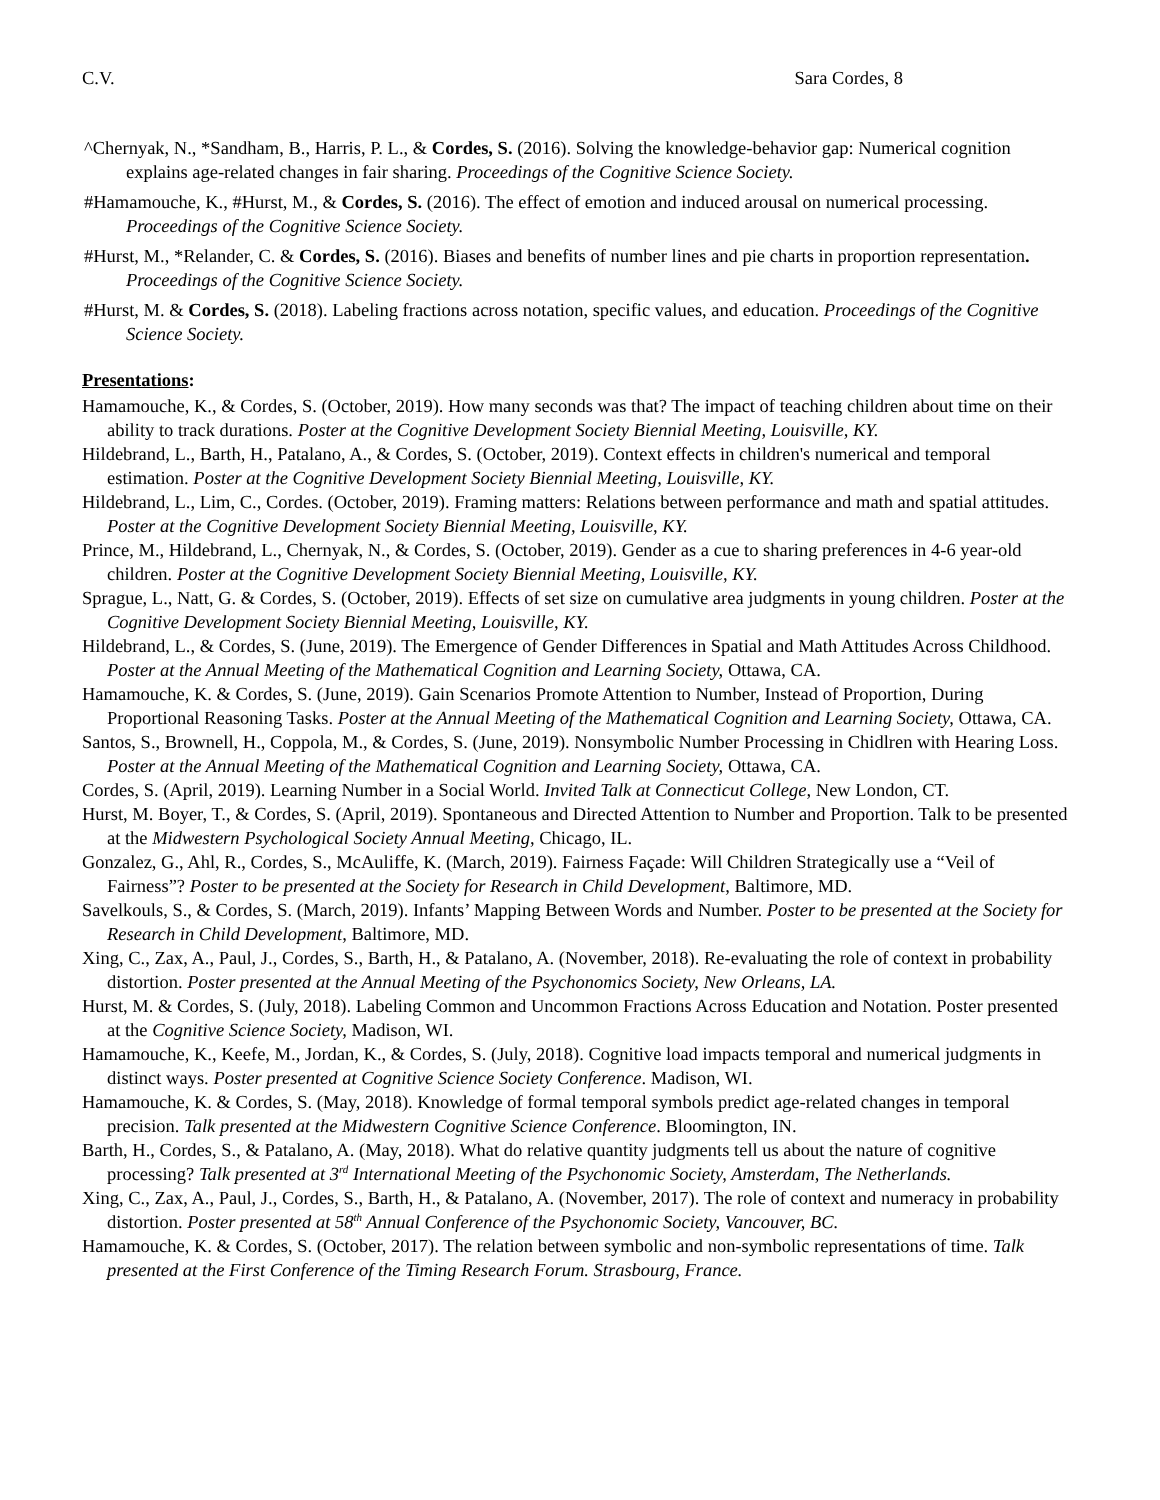C.V. Sara Cordes, 8
^Chernyak, N., *Sandham, B., Harris, P. L., & Cordes, S. (2016). Solving the knowledge-behavior gap: Numerical cognition explains age-related changes in fair sharing. Proceedings of the Cognitive Science Society.
#Hamamouche, K., #Hurst, M., & Cordes, S. (2016). The effect of emotion and induced arousal on numerical processing. Proceedings of the Cognitive Science Society.
#Hurst, M., *Relander, C. & Cordes, S. (2016). Biases and benefits of number lines and pie charts in proportion representation. Proceedings of the Cognitive Science Society.
#Hurst, M. & Cordes, S. (2018). Labeling fractions across notation, specific values, and education. Proceedings of the Cognitive Science Society.
Presentations:
Hamamouche, K., & Cordes, S. (October, 2019). How many seconds was that? The impact of teaching children about time on their ability to track durations. Poster at the Cognitive Development Society Biennial Meeting, Louisville, KY.
Hildebrand, L., Barth, H., Patalano, A., & Cordes, S. (October, 2019). Context effects in children's numerical and temporal estimation. Poster at the Cognitive Development Society Biennial Meeting, Louisville, KY.
Hildebrand, L., Lim, C., Cordes. (October, 2019). Framing matters: Relations between performance and math and spatial attitudes. Poster at the Cognitive Development Society Biennial Meeting, Louisville, KY.
Prince, M., Hildebrand, L., Chernyak, N., & Cordes, S. (October, 2019). Gender as a cue to sharing preferences in 4-6 year-old children. Poster at the Cognitive Development Society Biennial Meeting, Louisville, KY.
Sprague, L., Natt, G. & Cordes, S. (October, 2019). Effects of set size on cumulative area judgments in young children. Poster at the Cognitive Development Society Biennial Meeting, Louisville, KY.
Hildebrand, L., & Cordes, S. (June, 2019). The Emergence of Gender Differences in Spatial and Math Attitudes Across Childhood. Poster at the Annual Meeting of the Mathematical Cognition and Learning Society, Ottawa, CA.
Hamamouche, K. & Cordes, S. (June, 2019). Gain Scenarios Promote Attention to Number, Instead of Proportion, During Proportional Reasoning Tasks. Poster at the Annual Meeting of the Mathematical Cognition and Learning Society, Ottawa, CA.
Santos, S., Brownell, H., Coppola, M., & Cordes, S. (June, 2019). Nonsymbolic Number Processing in Chidlren with Hearing Loss. Poster at the Annual Meeting of the Mathematical Cognition and Learning Society, Ottawa, CA.
Cordes, S. (April, 2019). Learning Number in a Social World. Invited Talk at Connecticut College, New London, CT.
Hurst, M. Boyer, T., & Cordes, S. (April, 2019). Spontaneous and Directed Attention to Number and Proportion. Talk to be presented at the Midwestern Psychological Society Annual Meeting, Chicago, IL.
Gonzalez, G., Ahl, R., Cordes, S., McAuliffe, K. (March, 2019). Fairness Façade: Will Children Strategically use a “Veil of Fairness”? Poster to be presented at the Society for Research in Child Development, Baltimore, MD.
Savelkouls, S., & Cordes, S. (March, 2019). Infants’ Mapping Between Words and Number. Poster to be presented at the Society for Research in Child Development, Baltimore, MD.
Xing, C., Zax, A., Paul, J., Cordes, S., Barth, H., & Patalano, A. (November, 2018). Re-evaluating the role of context in probability distortion. Poster presented at the Annual Meeting of the Psychonomics Society, New Orleans, LA.
Hurst, M. & Cordes, S. (July, 2018). Labeling Common and Uncommon Fractions Across Education and Notation. Poster presented at the Cognitive Science Society, Madison, WI.
Hamamouche, K., Keefe, M., Jordan, K., & Cordes, S. (July, 2018). Cognitive load impacts temporal and numerical judgments in distinct ways. Poster presented at Cognitive Science Society Conference. Madison, WI.
Hamamouche, K. & Cordes, S. (May, 2018). Knowledge of formal temporal symbols predict age-related changes in temporal precision. Talk presented at the Midwestern Cognitive Science Conference. Bloomington, IN.
Barth, H., Cordes, S., & Patalano, A. (May, 2018). What do relative quantity judgments tell us about the nature of cognitive processing? Talk presented at 3<sup>rd</sup> International Meeting of the Psychonomic Society, Amsterdam, The Netherlands.
Xing, C., Zax, A., Paul, J., Cordes, S., Barth, H., & Patalano, A. (November, 2017). The role of context and numeracy in probability distortion. Poster presented at 58<sup>th</sup> Annual Conference of the Psychonomic Society, Vancouver, BC.
Hamamouche, K. & Cordes, S. (October, 2017). The relation between symbolic and non-symbolic representations of time. Talk presented at the First Conference of the Timing Research Forum. Strasbourg, France.